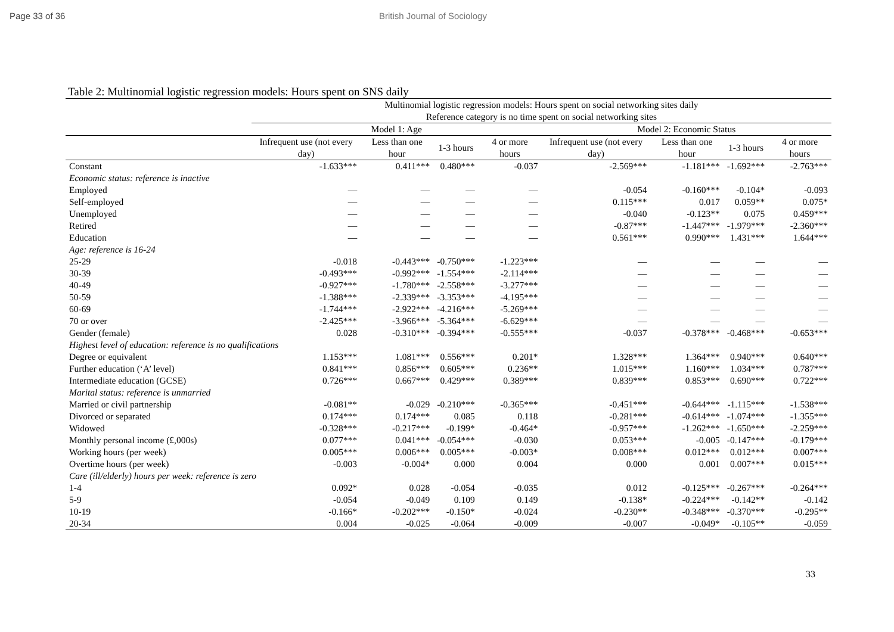Page 33 of 36 British Journal of Sociology
Table 2: Multinomial logistic regression models: Hours spent on SNS daily
| | Multinomial logistic regression models: Hours spent on social networking sites daily Reference category is no time spent on social networking sites | | | | | | | |
| --- | --- | --- | --- | --- | --- | --- | --- | --- |
| | Model 1: Age | | | | Model 2: Economic Status | | | |
| | Infrequent use (not every day) | Less than one hour | 1-3 hours | 4 or more hours | Infrequent use (not every day) | Less than one hour | 1-3 hours | 4 or more hours |
| Constant | -1.633*** | 0.411*** | 0.480*** | -0.037 | -2.569*** | -1.181*** | -1.692*** | -2.763*** |
| Economic status: reference is inactive | | | | | | | | |
| Employed | — | — | — | — | -0.054 | -0.160*** | -0.104* | -0.093 |
| Self-employed | — | — | — | — | 0.115*** | 0.017 | 0.059** | 0.075* |
| Unemployed | — | — | — | — | -0.040 | -0.123** | 0.075 | 0.459*** |
| Retired | — | — | — | — | -0.87*** | -1.447*** | -1.979*** | -2.360*** |
| Education | — | — | — | — | 0.561*** | 0.990*** | 1.431*** | 1.644*** |
| Age: reference is 16-24 | | | | | | | | |
| 25-29 | -0.018 | -0.443*** | -0.750*** | -1.223*** | — | — | — | — |
| 30-39 | -0.493*** | -0.992*** | -1.554*** | -2.114*** | — | — | — | — |
| 40-49 | -0.927*** | -1.780*** | -2.558*** | -3.277*** | — | — | — | — |
| 50-59 | -1.388*** | -2.339*** | -3.353*** | -4.195*** | — | — | — | — |
| 60-69 | -1.744*** | -2.922*** | -4.216*** | -5.269*** | — | — | — | — |
| 70 or over | -2.425*** | -3.966*** | -5.364*** | -6.629*** | — | — | — | — |
| Gender (female) | 0.028 | -0.310*** | -0.394*** | -0.555*** | -0.037 | -0.378*** | -0.468*** | -0.653*** |
| Highest level of education: reference is no qualifications | | | | | | | | |
| Degree or equivalent | 1.153*** | 1.081*** | 0.556*** | 0.201* | 1.328*** | 1.364*** | 0.940*** | 0.640*** |
| Further education (‘A’ level) | 0.841*** | 0.856*** | 0.605*** | 0.236** | 1.015*** | 1.160*** | 1.034*** | 0.787*** |
| Intermediate education (GCSE) | 0.726*** | 0.667*** | 0.429*** | 0.389*** | 0.839*** | 0.853*** | 0.690*** | 0.722*** |
| Marital status: reference is unmarried | | | | | | | | |
| Married or civil partnership | -0.081** | -0.029 | -0.210*** | -0.365*** | -0.451*** | -0.644*** | -1.115*** | -1.538*** |
| Divorced or separated | 0.174*** | 0.174*** | 0.085 | 0.118 | -0.281*** | -0.614*** | -1.074*** | -1.355*** |
| Widowed | -0.328*** | -0.217*** | -0.199* | -0.464* | -0.957*** | -1.262*** | -1.650*** | -2.259*** |
| Monthly personal income (£,000s) | 0.077*** | 0.041*** | -0.054*** | -0.030 | 0.053*** | -0.005 | -0.147*** | -0.179*** |
| Working hours (per week) | 0.005*** | 0.006*** | 0.005*** | -0.003* | 0.008*** | 0.012*** | 0.012*** | 0.007*** |
| Overtime hours (per week) | -0.003 | -0.004* | 0.000 | 0.004 | 0.000 | 0.001 | 0.007*** | 0.015*** |
| Care (ill/elderly) hours per week: reference is zero | | | | | | | | |
| 1-4 | 0.092* | 0.028 | -0.054 | -0.035 | 0.012 | -0.125*** | -0.267*** | -0.264*** |
| 5-9 | -0.054 | -0.049 | 0.109 | 0.149 | -0.138* | -0.224*** | -0.142** | -0.142 |
| 10-19 | -0.166* | -0.202*** | -0.150* | -0.024 | -0.230** | -0.348*** | -0.370*** | -0.295** |
| 20-34 | 0.004 | -0.025 | -0.064 | -0.009 | -0.007 | -0.049* | -0.105** | -0.059 |
33